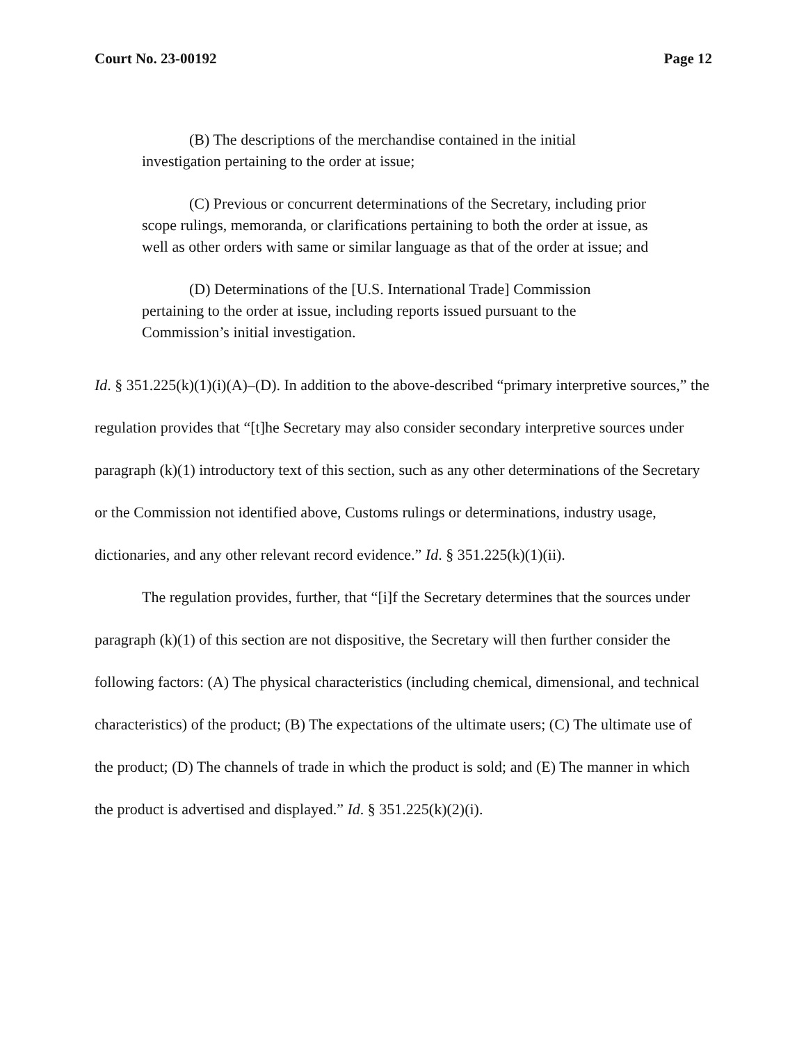Court No. 23-00192 Page 12
(B) The descriptions of the merchandise contained in the initial investigation pertaining to the order at issue;
(C) Previous or concurrent determinations of the Secretary, including prior scope rulings, memoranda, or clarifications pertaining to both the order at issue, as well as other orders with same or similar language as that of the order at issue; and
(D) Determinations of the [U.S. International Trade] Commission pertaining to the order at issue, including reports issued pursuant to the Commission’s initial investigation.
Id. § 351.225(k)(1)(i)(A)–(D). In addition to the above-described “primary interpretive sources,” the regulation provides that “[t]he Secretary may also consider secondary interpretive sources under paragraph (k)(1) introductory text of this section, such as any other determinations of the Secretary or the Commission not identified above, Customs rulings or determinations, industry usage, dictionaries, and any other relevant record evidence.” Id. § 351.225(k)(1)(ii).
The regulation provides, further, that “[i]f the Secretary determines that the sources under paragraph (k)(1) of this section are not dispositive, the Secretary will then further consider the following factors: (A) The physical characteristics (including chemical, dimensional, and technical characteristics) of the product; (B) The expectations of the ultimate users; (C) The ultimate use of the product; (D) The channels of trade in which the product is sold; and (E) The manner in which the product is advertised and displayed.” Id. § 351.225(k)(2)(i).